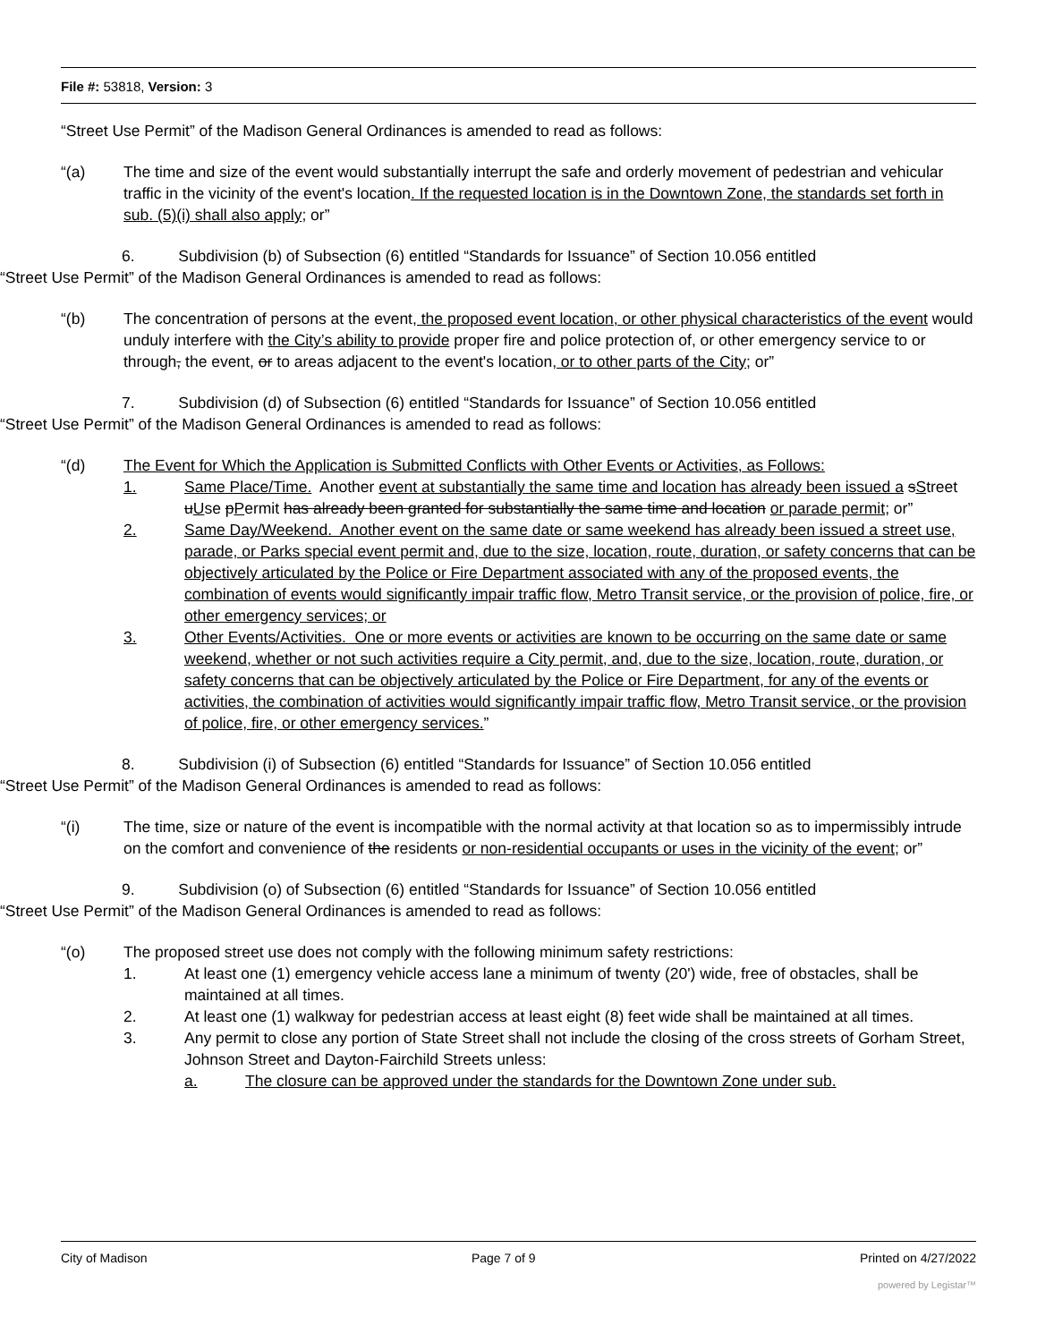File #: 53818, Version: 3
“Street Use Permit” of the Madison General Ordinances is amended to read as follows:
“(a) The time and size of the event would substantially interrupt the safe and orderly movement of pedestrian and vehicular traffic in the vicinity of the event's location. If the requested location is in the Downtown Zone, the standards set forth in sub. (5)(i) shall also apply; or”
6. Subdivision (b) of Subsection (6) entitled “Standards for Issuance” of Section 10.056 entitled
“Street Use Permit” of the Madison General Ordinances is amended to read as follows:
“(b) The concentration of persons at the event, the proposed event location, or other physical characteristics of the event would unduly interfere with the City’s ability to provide proper fire and police protection of, or other emergency service to or through, the event, or to areas adjacent to the event's location, or to other parts of the City; or”
7. Subdivision (d) of Subsection (6) entitled “Standards for Issuance” of Section 10.056 entitled
“Street Use Permit” of the Madison General Ordinances is amended to read as follows:
“(d) The Event for Which the Application is Submitted Conflicts with Other Events or Activities, as Follows:
1. Same Place/Time. Another event at substantially the same time and location has already been issued a sStreet uUse pPermit has already been granted for substantially the same time and location or parade permit; or”
2. Same Day/Weekend. Another event on the same date or same weekend has already been issued a street use, parade, or Parks special event permit and, due to the size, location, route, duration, or safety concerns that can be objectively articulated by the Police or Fire Department associated with any of the proposed events, the combination of events would significantly impair traffic flow, Metro Transit service, or the provision of police, fire, or other emergency services; or
3. Other Events/Activities. One or more events or activities are known to be occurring on the same date or same weekend, whether or not such activities require a City permit, and, due to the size, location, route, duration, or safety concerns that can be objectively articulated by the Police or Fire Department, for any of the events or activities, the combination of activities would significantly impair traffic flow, Metro Transit service, or the provision of police, fire, or other emergency services.”
8. Subdivision (i) of Subsection (6) entitled “Standards for Issuance” of Section 10.056 entitled
“Street Use Permit” of the Madison General Ordinances is amended to read as follows:
“(i) The time, size or nature of the event is incompatible with the normal activity at that location so as to impermissibly intrude on the comfort and convenience of the residents or non-residential occupants or uses in the vicinity of the event; or”
9. Subdivision (o) of Subsection (6) entitled “Standards for Issuance” of Section 10.056 entitled
“Street Use Permit” of the Madison General Ordinances is amended to read as follows:
“(o) The proposed street use does not comply with the following minimum safety restrictions:
1. At least one (1) emergency vehicle access lane a minimum of twenty (20') wide, free of obstacles, shall be maintained at all times.
2. At least one (1) walkway for pedestrian access at least eight (8) feet wide shall be maintained at all times.
3. Any permit to close any portion of State Street shall not include the closing of the cross streets of Gorham Street, Johnson Street and Dayton-Fairchild Streets unless:
a. The closure can be approved under the standards for the Downtown Zone under sub.
City of Madison Page 7 of 9 Printed on 4/27/2022
powered by Legistar™